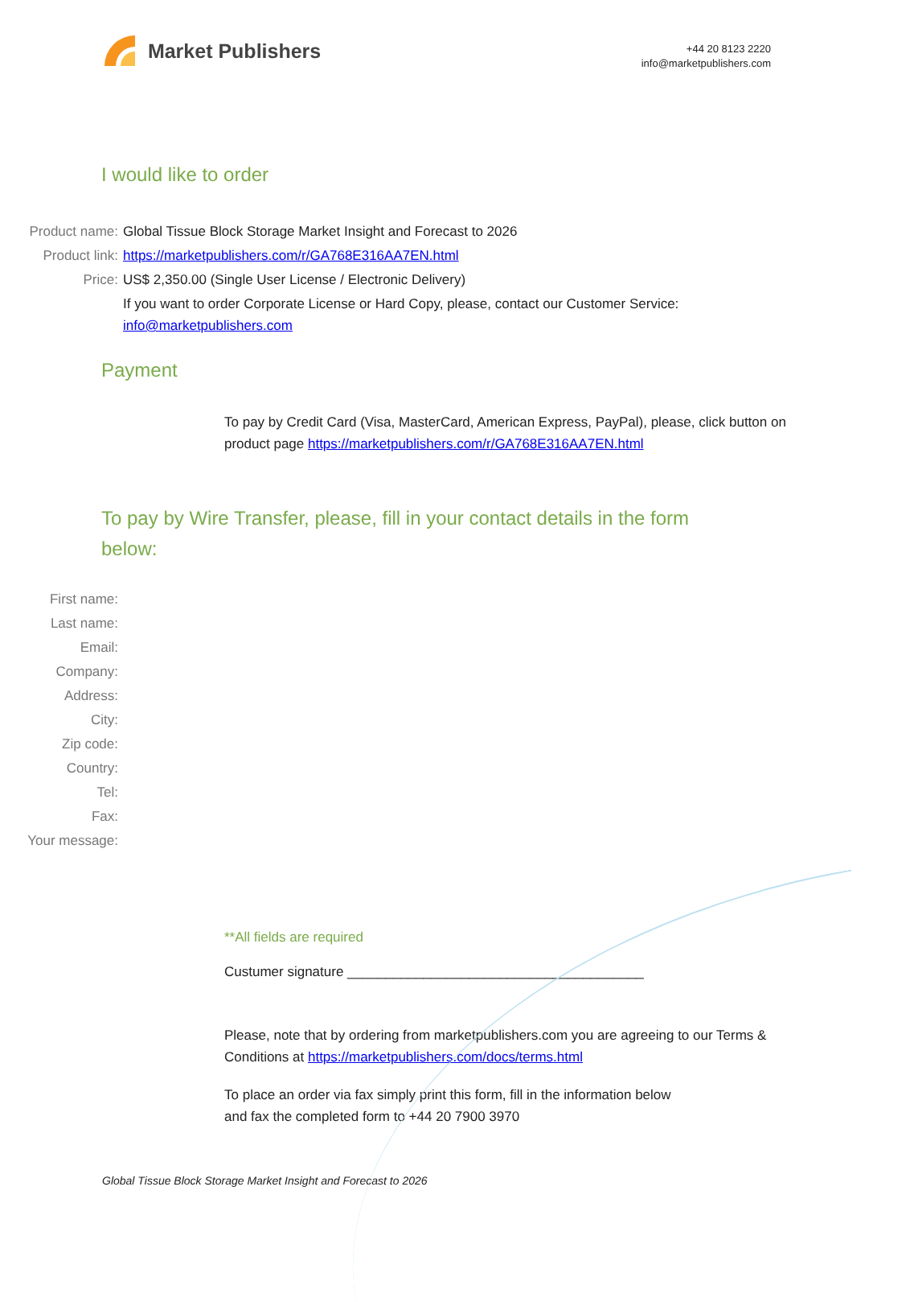Market Publishers
+44 20 8123 2220
info@marketpublishers.com
I would like to order
Product name: Global Tissue Block Storage Market Insight and Forecast to 2026
Product link: https://marketpublishers.com/r/GA768E316AA7EN.html
Price: US$ 2,350.00 (Single User License / Electronic Delivery)
If you want to order Corporate License or Hard Copy, please, contact our Customer Service:
info@marketpublishers.com
Payment
To pay by Credit Card (Visa, MasterCard, American Express, PayPal), please, click button on product page https://marketpublishers.com/r/GA768E316AA7EN.html
To pay by Wire Transfer, please, fill in your contact details in the form below:
First name:
Last name:
Email:
Company:
Address:
City:
Zip code:
Country:
Tel:
Fax:
Your message:
**All fields are required
Custumer signature _______________________________________
Please, note that by ordering from marketpublishers.com you are agreeing to our Terms & Conditions at https://marketpublishers.com/docs/terms.html
To place an order via fax simply print this form, fill in the information below
and fax the completed form to +44 20 7900 3970
Global Tissue Block Storage Market Insight and Forecast to 2026